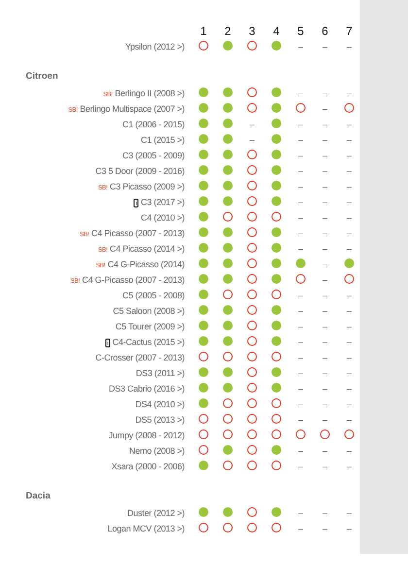| | 1 | 2 | 3 | 4 | 5 | 6 | 7 |
| --- | --- | --- | --- | --- | --- | --- | --- |
| Ypsilon (2012 >) | | | | | – | – | – |
| Citroen | | | | | | | |
| SB! Berlingo II (2008 >) | | | | | – | – | – |
| SB! Berlingo Multispace (2007 >) | | | | | | – | |
| C1 (2006 - 2015) | | | – | | – | – | – |
| C1 (2015 >) | | | – | | – | – | – |
| C3 (2005 - 2009) | | | | | – | – | – |
| C3 5 Door (2009 - 2016) | | | | | – | – | – |
| SB! C3 Picasso (2009 >) | | | | | – | – | – |
| i C3 (2017 >) | | | | | – | – | – |
| C4 (2010 >) | | | | | – | – | – |
| SB! C4 Picasso (2007 - 2013) | | | | | – | – | – |
| SB! C4 Picasso (2014 >) | | | | | – | – | – |
| SB! C4 G-Picasso (2014) | | | | | | – | |
| SB! C4 G-Picasso (2007 - 2013) | | | | | | – | |
| C5 (2005 - 2008) | | | | | – | – | – |
| C5 Saloon (2008 >) | | | | | – | – | – |
| C5 Tourer (2009 >) | | | | | – | – | – |
| i C4-Cactus (2015 >) | | | | | – | – | – |
| C-Crosser (2007 - 2013) | | | | | – | – | – |
| DS3 (2011 >) | | | | | – | – | – |
| DS3 Cabrio (2016 >) | | | | | – | – | – |
| DS4 (2010 >) | | | | | – | – | – |
| DS5 (2013 >) | | | | | – | – | – |
| Jumpy (2008 - 2012) | | | | | | | |
| Nemo (2008 >) | | | | | – | – | – |
| Xsara (2000 - 2006) | | | | | – | – | – |
| Dacia | | | | | | | |
| Duster (2012 >) | | | | | – | – | – |
| Logan MCV (2013 >) | | | | | – | – | – |